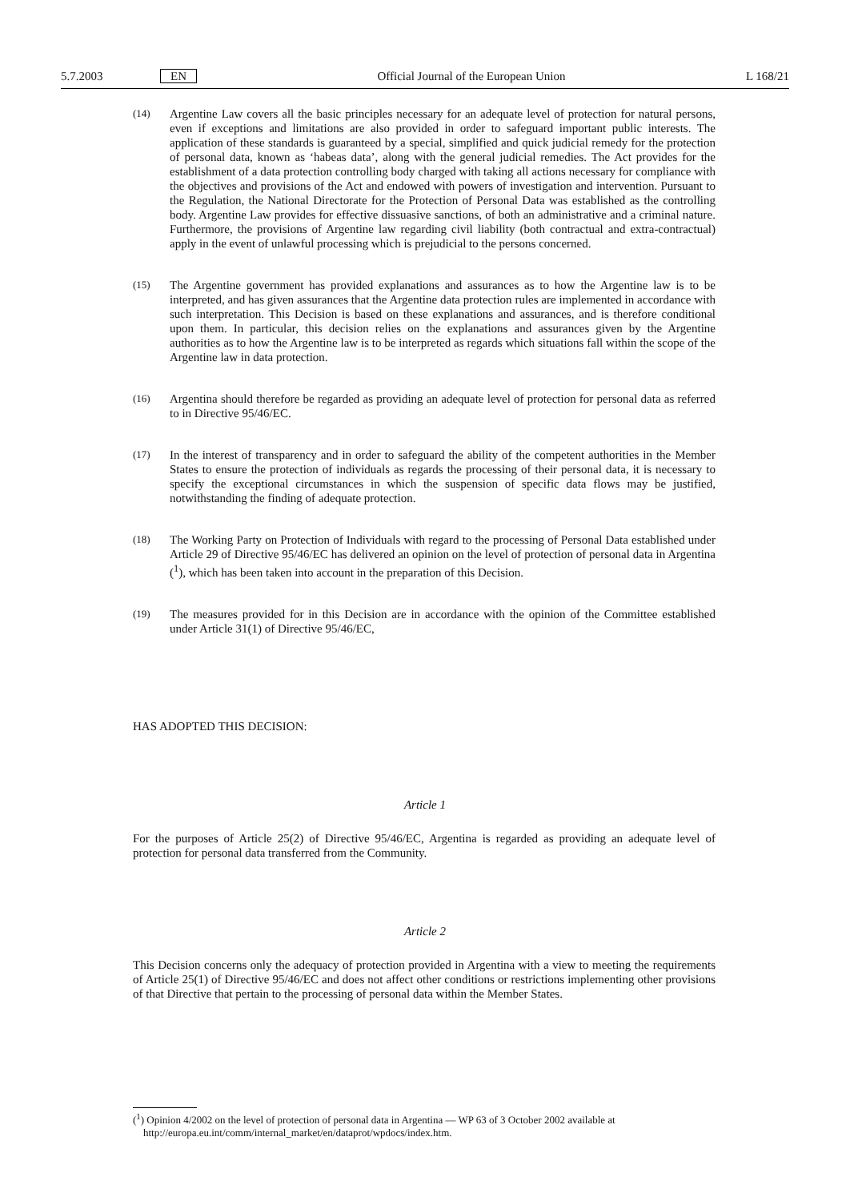5.7.2003 EN Official Journal of the European Union L 168/21
(14)
Argentine Law covers all the basic principles necessary for an adequate level of protection for natural persons, even if exceptions and limitations are also provided in order to safeguard important public interests. The application of these standards is guaranteed by a special, simplified and quick judicial remedy for the protection of personal data, known as ‘habeas data’, along with the general judicial remedies. The Act provides for the establishment of a data protection controlling body charged with taking all actions necessary for compliance with the objectives and provisions of the Act and endowed with powers of investigation and intervention. Pursuant to the Regulation, the National Directorate for the Protection of Personal Data was established as the controlling body. Argentine Law provides for effective dissuasive sanctions, of both an administrative and a criminal nature. Furthermore, the provisions of Argentine law regarding civil liability (both contractual and extra-contractual) apply in the event of unlawful processing which is prejudicial to the persons concerned.
(15)
The Argentine government has provided explanations and assurances as to how the Argentine law is to be interpreted, and has given assurances that the Argentine data protection rules are imple­mented in accordance with such interpretation. This Decision is based on these explanations and assurances, and is therefore conditional upon them. In particular, this decision relies on the explana­tions and assurances given by the Argentine authorities as to how the Argentine law is to be inter­preted as regards which situations fall within the scope of the Argentine law in data protection.
(16)
Argentina should therefore be regarded as providing an adequate level of protection for personal data as referred to in Directive 95/46/EC.
(17)
In the interest of transparency and in order to safeguard the ability of the competent authorities in the Member States to ensure the protection of individuals as regards the processing of their personal data, it is necessary to specify the exceptional circumstances in which the suspension of specific data flows may be justified, notwithstanding the finding of adequate protection.
(18)
The Working Party on Protection of Individuals with regard to the processing of Personal Data established under Article 29 of Directive 95/46/EC has delivered an opinion on the level of protec­tion of personal data in Argentina (<sup>1</sup>), which has been taken into account in the preparation of this Decision.
(19)
The measures provided for in this Decision are in accordance with the opinion of the Committee established under Article 31(1) of Directive 95/46/EC,
HAS ADOPTED THIS DECISION:
Article 1
For the purposes of Article 25(2) of Directive 95/46/EC, Argentina is regarded as providing an adequate level of protection for personal data transferred from the Community.
Article 2
This Decision concerns only the adequacy of protection provided in Argentina with a view to meeting the requirements of Article 25(1) of Directive 95/46/EC and does not affect other conditions or restrictions implementing other provisions of that Directive that pertain to the processing of personal data within the Member States.
(<sup>1</sup>) Opinion 4/2002 on the level of protection of personal data in Argentina — WP 63 of 3 October 2002 available at
http://europa.eu.int/comm/internal_market/en/dataprot/wpdocs/index.htm.